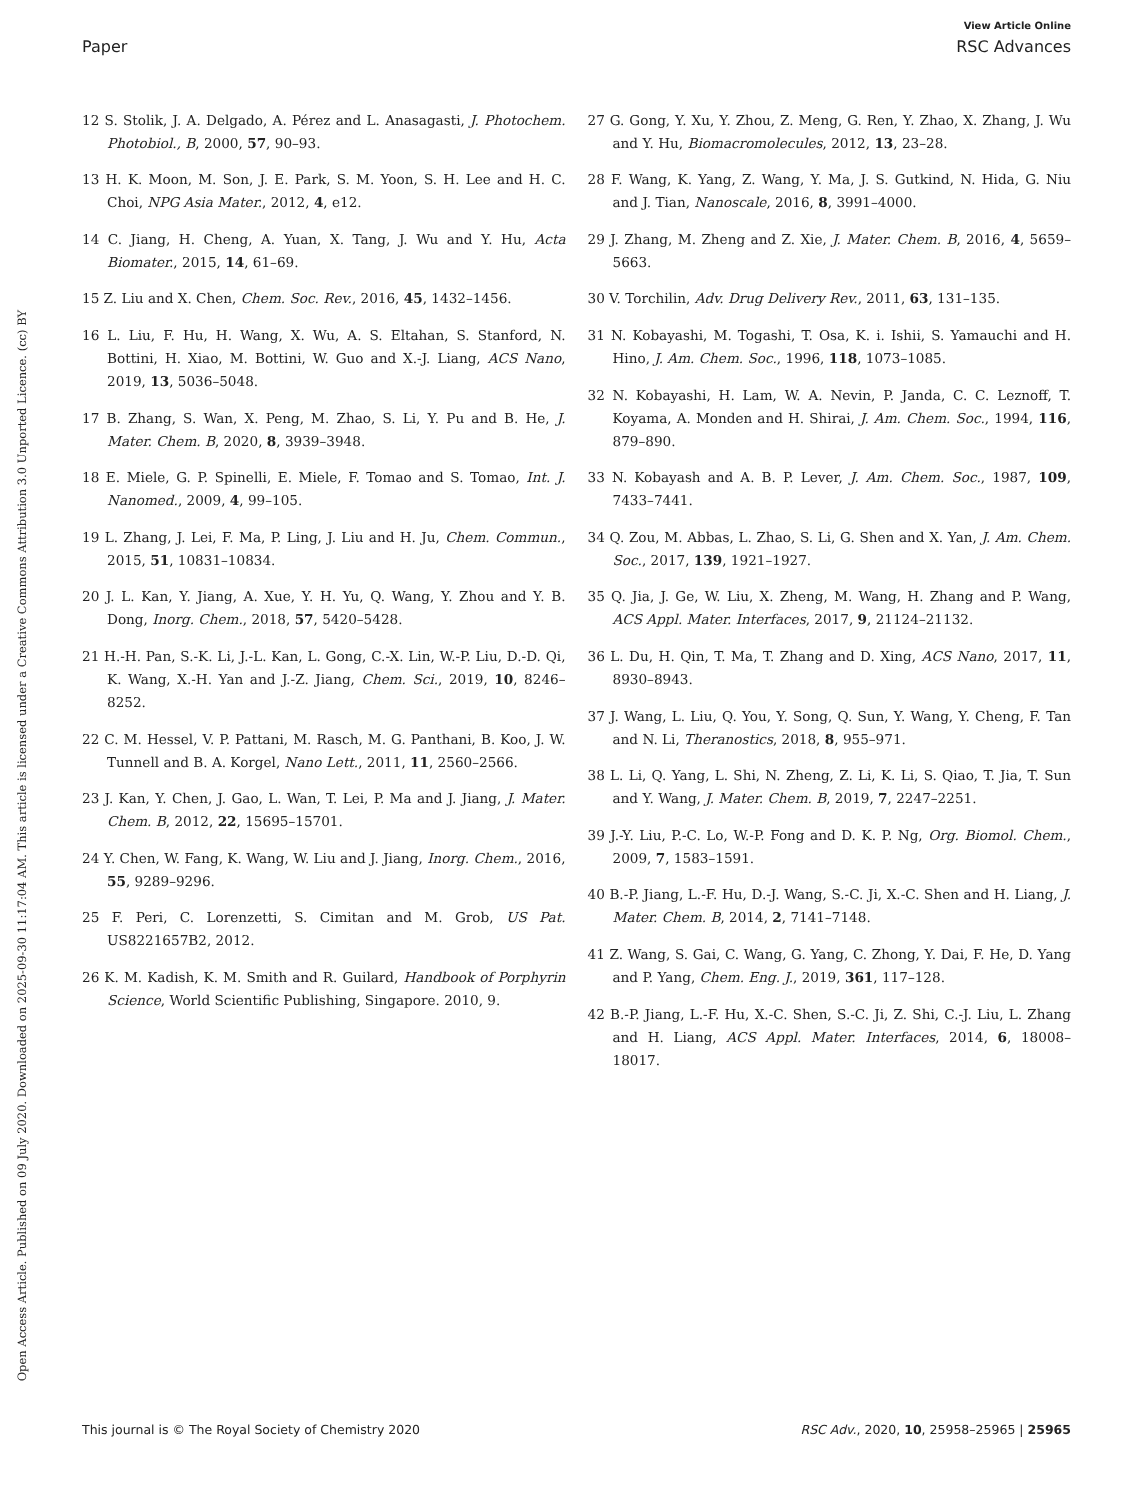View Article Online
Paper RSC Advances
Open Access Article. Published on 09 July 2020. Downloaded on 2025-09-30 11:17:04 AM. This article is licensed under a Creative Commons Attribution 3.0 Unported Licence. (cc) BY
12 S. Stolik, J. A. Delgado, A. Pérez and L. Anasagasti, J. Photochem. Photobiol., B, 2000, 57, 90–93.
13 H. K. Moon, M. Son, J. E. Park, S. M. Yoon, S. H. Lee and H. C. Choi, NPG Asia Mater., 2012, 4, e12.
14 C. Jiang, H. Cheng, A. Yuan, X. Tang, J. Wu and Y. Hu, Acta Biomater., 2015, 14, 61–69.
15 Z. Liu and X. Chen, Chem. Soc. Rev., 2016, 45, 1432–1456.
16 L. Liu, F. Hu, H. Wang, X. Wu, A. S. Eltahan, S. Stanford, N. Bottini, H. Xiao, M. Bottini, W. Guo and X.-J. Liang, ACS Nano, 2019, 13, 5036–5048.
17 B. Zhang, S. Wan, X. Peng, M. Zhao, S. Li, Y. Pu and B. He, J. Mater. Chem. B, 2020, 8, 3939–3948.
18 E. Miele, G. P. Spinelli, E. Miele, F. Tomao and S. Tomao, Int. J. Nanomed., 2009, 4, 99–105.
19 L. Zhang, J. Lei, F. Ma, P. Ling, J. Liu and H. Ju, Chem. Commun., 2015, 51, 10831–10834.
20 J. L. Kan, Y. Jiang, A. Xue, Y. H. Yu, Q. Wang, Y. Zhou and Y. B. Dong, Inorg. Chem., 2018, 57, 5420–5428.
21 H.-H. Pan, S.-K. Li, J.-L. Kan, L. Gong, C.-X. Lin, W.-P. Liu, D.-D. Qi, K. Wang, X.-H. Yan and J.-Z. Jiang, Chem. Sci., 2019, 10, 8246–8252.
22 C. M. Hessel, V. P. Pattani, M. Rasch, M. G. Panthani, B. Koo, J. W. Tunnell and B. A. Korgel, Nano Lett., 2011, 11, 2560–2566.
23 J. Kan, Y. Chen, J. Gao, L. Wan, T. Lei, P. Ma and J. Jiang, J. Mater. Chem. B, 2012, 22, 15695–15701.
24 Y. Chen, W. Fang, K. Wang, W. Liu and J. Jiang, Inorg. Chem., 2016, 55, 9289–9296.
25 F. Peri, C. Lorenzetti, S. Cimitan and M. Grob, US Pat. US8221657B2, 2012.
26 K. M. Kadish, K. M. Smith and R. Guilard, Handbook of Porphyrin Science, World Scientific Publishing, Singapore. 2010, 9.
27 G. Gong, Y. Xu, Y. Zhou, Z. Meng, G. Ren, Y. Zhao, X. Zhang, J. Wu and Y. Hu, Biomacromolecules, 2012, 13, 23–28.
28 F. Wang, K. Yang, Z. Wang, Y. Ma, J. S. Gutkind, N. Hida, G. Niu and J. Tian, Nanoscale, 2016, 8, 3991–4000.
29 J. Zhang, M. Zheng and Z. Xie, J. Mater. Chem. B, 2016, 4, 5659–5663.
30 V. Torchilin, Adv. Drug Delivery Rev., 2011, 63, 131–135.
31 N. Kobayashi, M. Togashi, T. Osa, K. i. Ishii, S. Yamauchi and H. Hino, J. Am. Chem. Soc., 1996, 118, 1073–1085.
32 N. Kobayashi, H. Lam, W. A. Nevin, P. Janda, C. C. Leznoff, T. Koyama, A. Monden and H. Shirai, J. Am. Chem. Soc., 1994, 116, 879–890.
33 N. Kobayash and A. B. P. Lever, J. Am. Chem. Soc., 1987, 109, 7433–7441.
34 Q. Zou, M. Abbas, L. Zhao, S. Li, G. Shen and X. Yan, J. Am. Chem. Soc., 2017, 139, 1921–1927.
35 Q. Jia, J. Ge, W. Liu, X. Zheng, M. Wang, H. Zhang and P. Wang, ACS Appl. Mater. Interfaces, 2017, 9, 21124–21132.
36 L. Du, H. Qin, T. Ma, T. Zhang and D. Xing, ACS Nano, 2017, 11, 8930–8943.
37 J. Wang, L. Liu, Q. You, Y. Song, Q. Sun, Y. Wang, Y. Cheng, F. Tan and N. Li, Theranostics, 2018, 8, 955–971.
38 L. Li, Q. Yang, L. Shi, N. Zheng, Z. Li, K. Li, S. Qiao, T. Jia, T. Sun and Y. Wang, J. Mater. Chem. B, 2019, 7, 2247–2251.
39 J.-Y. Liu, P.-C. Lo, W.-P. Fong and D. K. P. Ng, Org. Biomol. Chem., 2009, 7, 1583–1591.
40 B.-P. Jiang, L.-F. Hu, D.-J. Wang, S.-C. Ji, X.-C. Shen and H. Liang, J. Mater. Chem. B, 2014, 2, 7141–7148.
41 Z. Wang, S. Gai, C. Wang, G. Yang, C. Zhong, Y. Dai, F. He, D. Yang and P. Yang, Chem. Eng. J., 2019, 361, 117–128.
42 B.-P. Jiang, L.-F. Hu, X.-C. Shen, S.-C. Ji, Z. Shi, C.-J. Liu, L. Zhang and H. Liang, ACS Appl. Mater. Interfaces, 2014, 6, 18008–18017.
This journal is © The Royal Society of Chemistry 2020 RSC Adv., 2020, 10, 25958–25965 | 25965